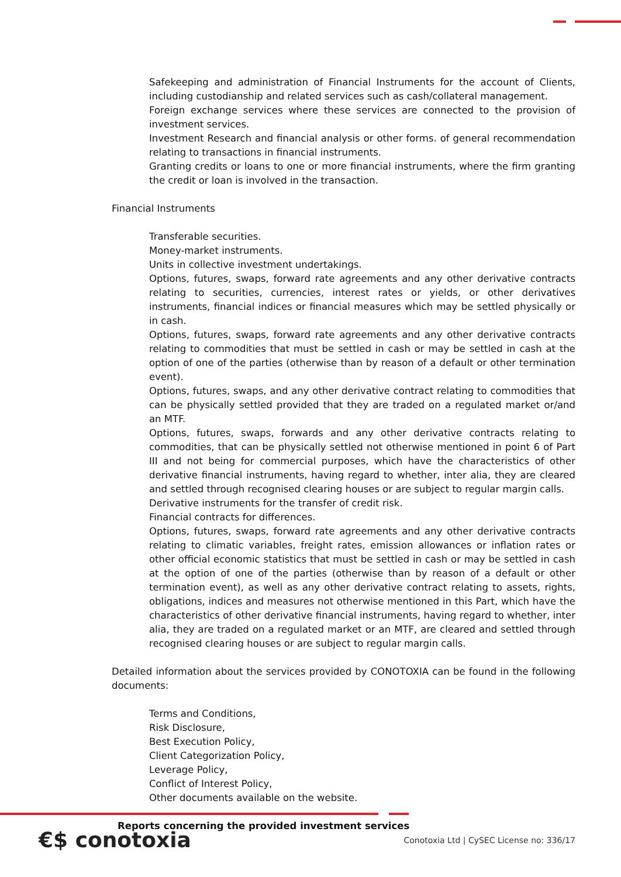Safekeeping and administration of Financial Instruments for the account of Clients, including custodianship and related services such as cash/collateral management.
Foreign exchange services where these services are connected to the provision of investment services.
Investment Research and financial analysis or other forms. of general recommendation relating to transactions in financial instruments.
Granting credits or loans to one or more financial instruments, where the firm granting the credit or loan is involved in the transaction.
Financial Instruments
Transferable securities.
Money-market instruments.
Units in collective investment undertakings.
Options, futures, swaps, forward rate agreements and any other derivative contracts relating to securities, currencies, interest rates or yields, or other derivatives instruments, financial indices or financial measures which may be settled physically or in cash.
Options, futures, swaps, forward rate agreements and any other derivative contracts relating to commodities that must be settled in cash or may be settled in cash at the option of one of the parties (otherwise than by reason of a default or other termination event).
Options, futures, swaps, and any other derivative contract relating to commodities that can be physically settled provided that they are traded on a regulated market or/and an MTF.
Options, futures, swaps, forwards and any other derivative contracts relating to commodities, that can be physically settled not otherwise mentioned in point 6 of Part III and not being for commercial purposes, which have the characteristics of other derivative financial instruments, having regard to whether, inter alia, they are cleared and settled through recognised clearing houses or are subject to regular margin calls.
Derivative instruments for the transfer of credit risk.
Financial contracts for differences.
Options, futures, swaps, forward rate agreements and any other derivative contracts relating to climatic variables, freight rates, emission allowances or inflation rates or other official economic statistics that must be settled in cash or may be settled in cash at the option of one of the parties (otherwise than by reason of a default or other termination event), as well as any other derivative contract relating to assets, rights, obligations, indices and measures not otherwise mentioned in this Part, which have the characteristics of other derivative financial instruments, having regard to whether, inter alia, they are traded on a regulated market or an MTF, are cleared and settled through recognised clearing houses or are subject to regular margin calls.
Detailed information about the services provided by CONOTOXIA can be found in the following documents:
Terms and Conditions,
Risk Disclosure,
Best Execution Policy,
Client Categorization Policy,
Leverage Policy,
Conflict of Interest Policy,
Other documents available on the website.
Reports concerning the provided investment services
€$ conotoxia
Conotoxia Ltd | CySEC License no: 336/17